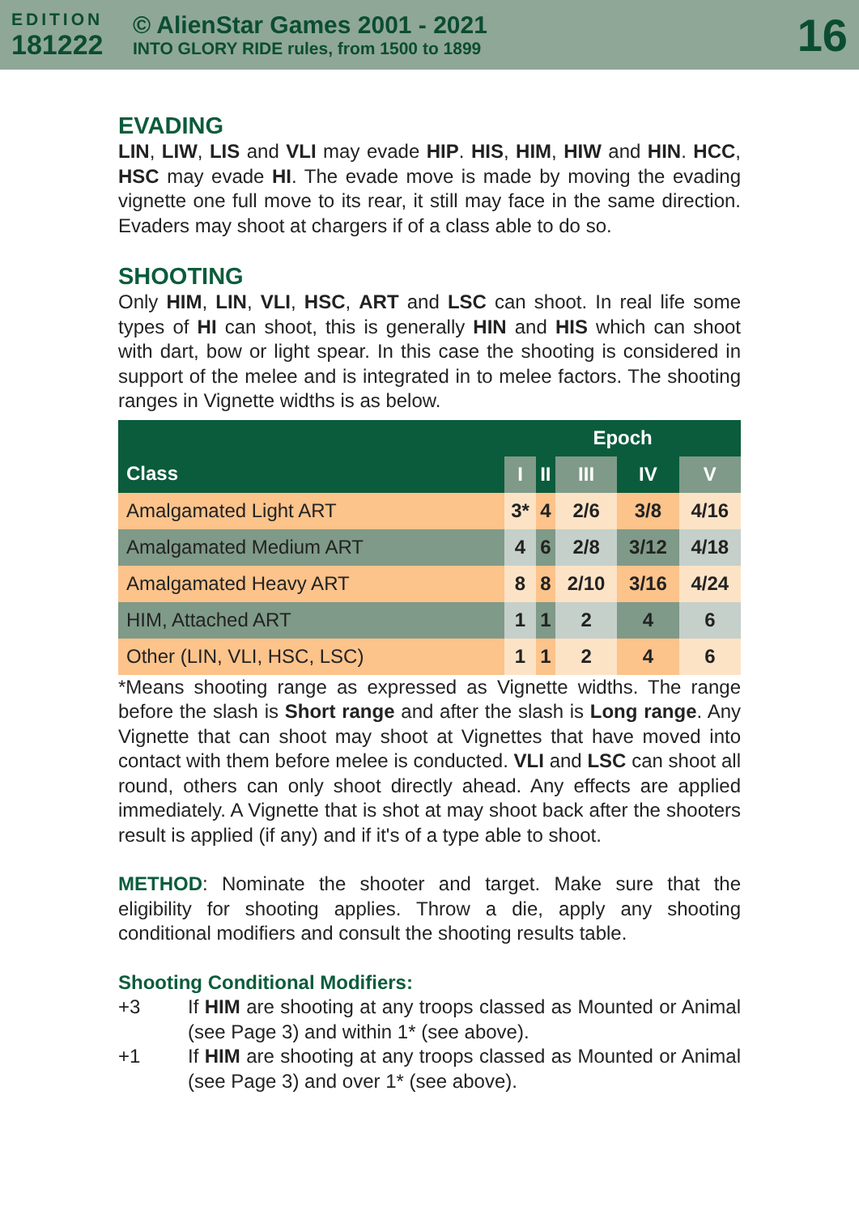EDITION
181222
© AlienStar Games 2001 - 2021
INTO GLORY RIDE rules, from 1500 to 1899
16
EVADING
LIN, LIW, LIS and VLI may evade HIP. HIS, HIM, HIW and HIN. HCC, HSC may evade HI. The evade move is made by moving the evading vignette one full move to its rear, it still may face in the same direction. Evaders may shoot at chargers if of a class able to do so.
SHOOTING
Only HIM, LIN, VLI, HSC, ART and LSC can shoot. In real life some types of HI can shoot, this is generally HIN and HIS which can shoot with dart, bow or light spear. In this case the shooting is considered in support of the melee and is integrated in to melee factors. The shooting ranges in Vignette widths is as below.
| Class | Epoch | | | | |
| --- | --- | --- | --- | --- | --- |
| | I | II | III | IV | V |
| Amalgamated Light ART | 3* | 4 | 2/6 | 3/8 | 4/16 |
| Amalgamated Medium ART | 4 | 6 | 2/8 | 3/12 | 4/18 |
| Amalgamated Heavy ART | 8 | 8 | 2/10 | 3/16 | 4/24 |
| HIM, Attached ART | 1 | 1 | 2 | 4 | 6 |
| Other (LIN, VLI, HSC, LSC) | 1 | 1 | 2 | 4 | 6 |
*Means shooting range as expressed as Vignette widths. The range before the slash is Short range and after the slash is Long range. Any Vignette that can shoot may shoot at Vignettes that have moved into contact with them before melee is conducted. VLI and LSC can shoot all round, others can only shoot directly ahead. Any effects are applied immediately. A Vignette that is shot at may shoot back after the shooters result is applied (if any) and if it's of a type able to shoot.
METHOD: Nominate the shooter and target. Make sure that the eligibility for shooting applies. Throw a die, apply any shooting conditional modifiers and consult the shooting results table.
Shooting Conditional Modifiers:
+3 If HIM are shooting at any troops classed as Mounted or Animal (see Page 3) and within 1* (see above).
+1 If HIM are shooting at any troops classed as Mounted or Animal (see Page 3) and over 1* (see above).